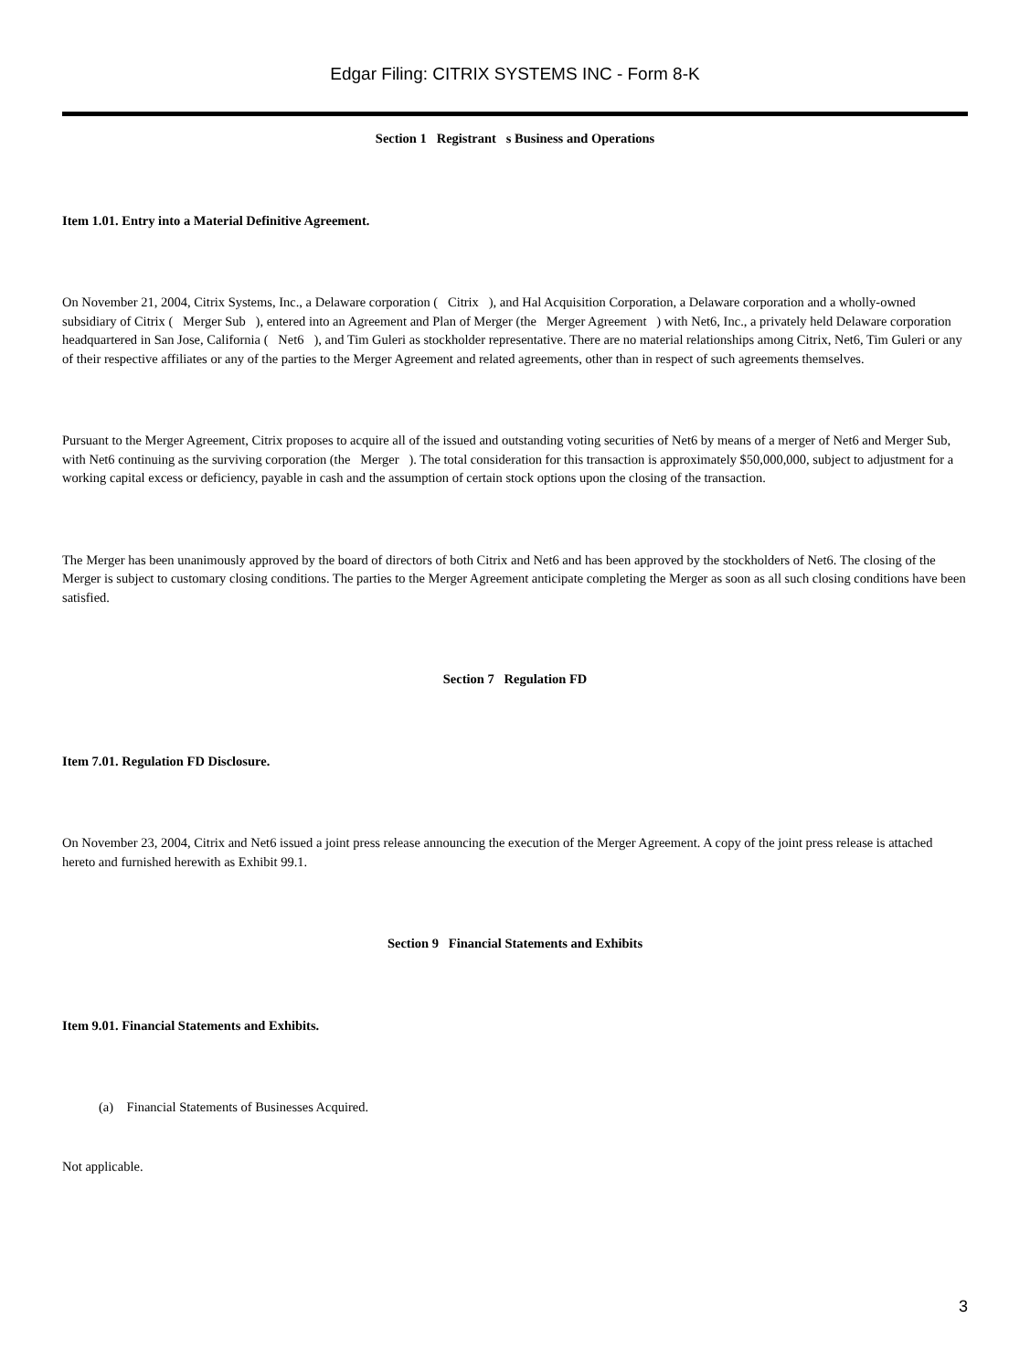Edgar Filing: CITRIX SYSTEMS INC - Form 8-K
Section 1 Registrant s Business and Operations
Item 1.01. Entry into a Material Definitive Agreement.
On November 21, 2004, Citrix Systems, Inc., a Delaware corporation ( Citrix ), and Hal Acquisition Corporation, a Delaware corporation and a wholly-owned subsidiary of Citrix ( Merger Sub ), entered into an Agreement and Plan of Merger (the Merger Agreement ) with Net6, Inc., a privately held Delaware corporation headquartered in San Jose, California ( Net6 ), and Tim Guleri as stockholder representative. There are no material relationships among Citrix, Net6, Tim Guleri or any of their respective affiliates or any of the parties to the Merger Agreement and related agreements, other than in respect of such agreements themselves.
Pursuant to the Merger Agreement, Citrix proposes to acquire all of the issued and outstanding voting securities of Net6 by means of a merger of Net6 and Merger Sub, with Net6 continuing as the surviving corporation (the Merger ). The total consideration for this transaction is approximately $50,000,000, subject to adjustment for a working capital excess or deficiency, payable in cash and the assumption of certain stock options upon the closing of the transaction.
The Merger has been unanimously approved by the board of directors of both Citrix and Net6 and has been approved by the stockholders of Net6. The closing of the Merger is subject to customary closing conditions. The parties to the Merger Agreement anticipate completing the Merger as soon as all such closing conditions have been satisfied.
Section 7 Regulation FD
Item 7.01. Regulation FD Disclosure.
On November 23, 2004, Citrix and Net6 issued a joint press release announcing the execution of the Merger Agreement. A copy of the joint press release is attached hereto and furnished herewith as Exhibit 99.1.
Section 9 Financial Statements and Exhibits
Item 9.01. Financial Statements and Exhibits.
(a) Financial Statements of Businesses Acquired.
Not applicable.
3